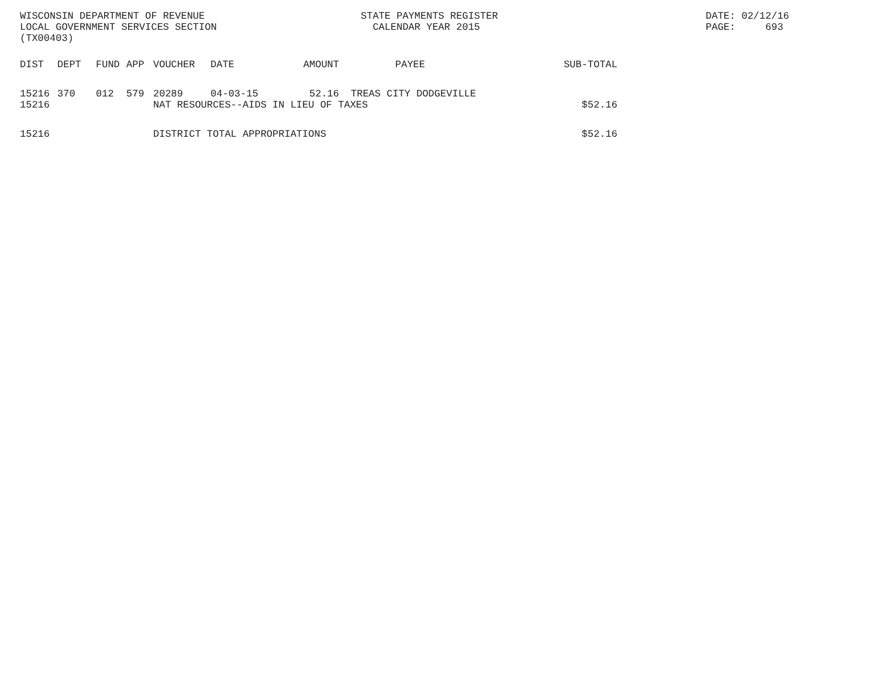WISCONSIN DEPARTMENT OF REVENUE LOCAL GOVERNMENT SERVICES SECTION (TX00403)
STATE PAYMENTS REGISTER CALENDAR YEAR 2015
DATE: 02/12/16 PAGE: 693
| DIST | DEPT | FUND | APP | VOUCHER | DATE | AMOUNT | PAYEE | SUB-TOTAL |
| --- | --- | --- | --- | --- | --- | --- | --- | --- |
| 15216 | 370 | 012 | 579 | 20289 | 04-03-15 | 52.16 | TREAS CITY DODGEVILLE | |
| 15216 | | | | NAT RESOURCES--AIDS IN LIEU OF TAXES | | | | $52.16 |
| 15216 | | | | DISTRICT TOTAL APPROPRIATIONS | | | | $52.16 |